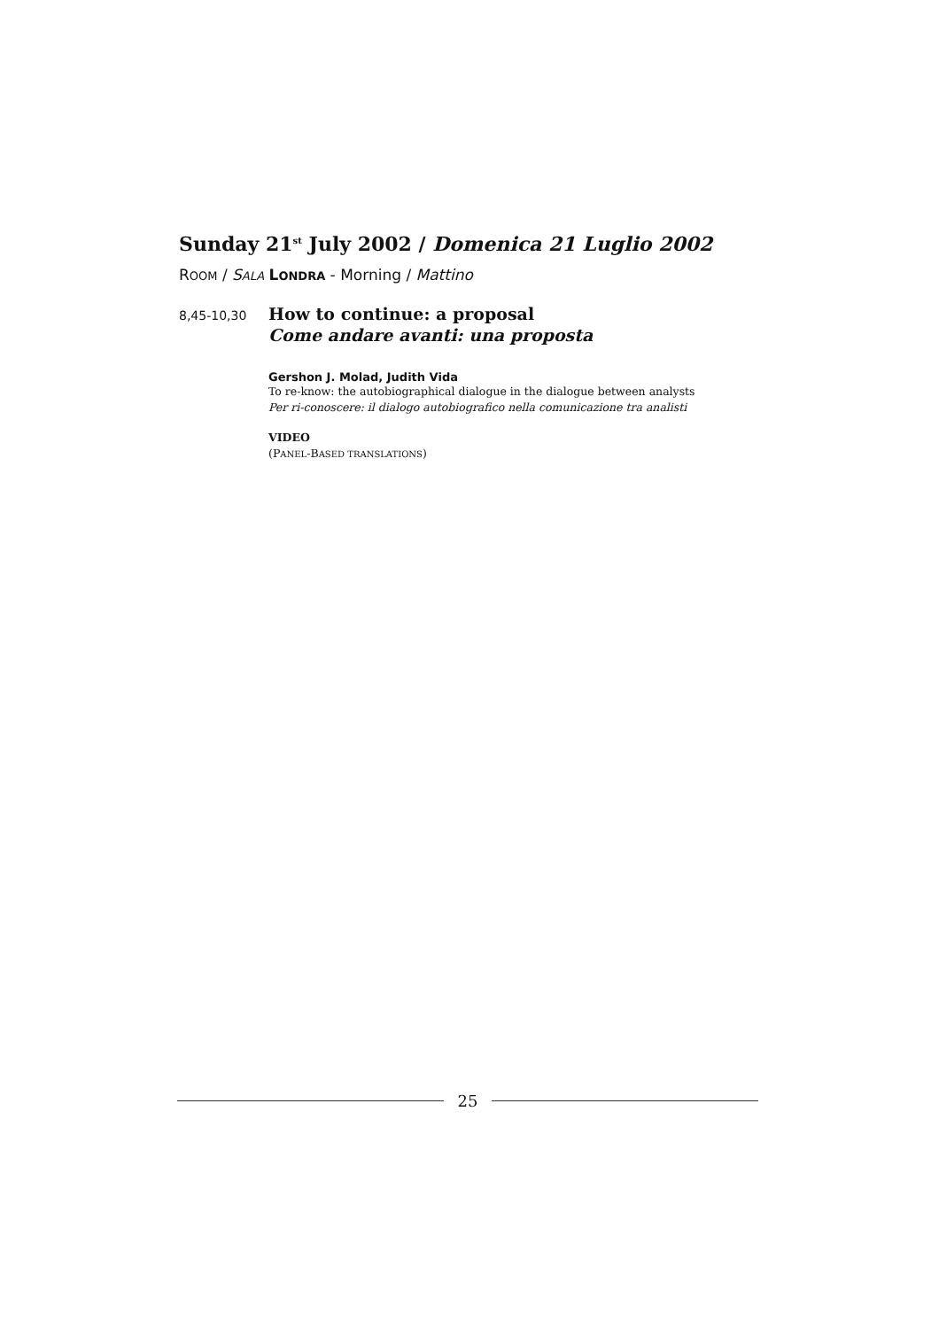Sunday 21<sup>st</sup> July 2002 / Domenica 21 Luglio 2002
ROOM / SALA LONDRA - Morning / Mattino
8,45-10,30
How to continue: a proposal
Come andare avanti: una proposta
Gershon J. Molad, Judith Vida
To re-know: the autobiographical dialogue in the dialogue between analysts
Per ri-conoscere: il dialogo autobiografico nella comunicazione tra analisti
VIDEO
(PANEL-BASED TRANSLATIONS)
25